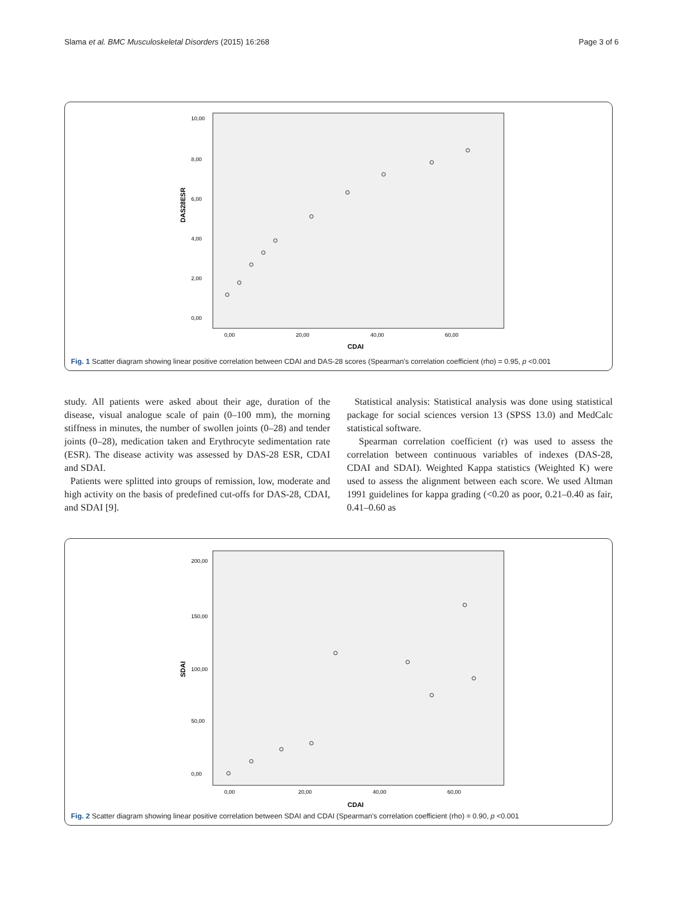Slama et al. BMC Musculoskeletal Disorders (2015) 16:268 Page 3 of 6
10,00
8,00
6,00
4,00
2,00
0,00
0,00
20,00
40,00
60,00
CDAI
DAS28ESR
Fig. 1 Scatter diagram showing linear positive correlation between CDAI and DAS-28 scores (Spearman's correlation coefficient (rho) = 0.95, p <0.001
study. All patients were asked about their age, duration of the disease, visual analogue scale of pain (0–100 mm), the morning stiffness in minutes, the number of swollen joints (0–28) and tender joints (0–28), medication taken and Erythrocyte sedimentation rate (ESR). The disease activity was assessed by DAS-28 ESR, CDAI and SDAI.
Patients were splitted into groups of remission, low, moderate and high activity on the basis of predefined cut-offs for DAS-28, CDAI, and SDAI [9].
Statistical analysis: Statistical analysis was done using statistical package for social sciences version 13 (SPSS 13.0) and MedCalc statistical software.
Spearman correlation coefficient (r) was used to assess the correlation between continuous variables of indexes (DAS-28, CDAI and SDAI). Weighted Kappa statistics (Weighted K) were used to assess the alignment between each score. We used Altman 1991 guidelines for kappa grading (<0.20 as poor, 0.21–0.40 as fair, 0.41–0.60 as
200,00
150,00
100,00
50,00
0,00
0,00
20,00
40,00
60,00
CDAI
SDAI
Fig. 2 Scatter diagram showing linear positive correlation between SDAI and CDAI (Spearman's correlation coefficient (rho) = 0.90, p <0.001